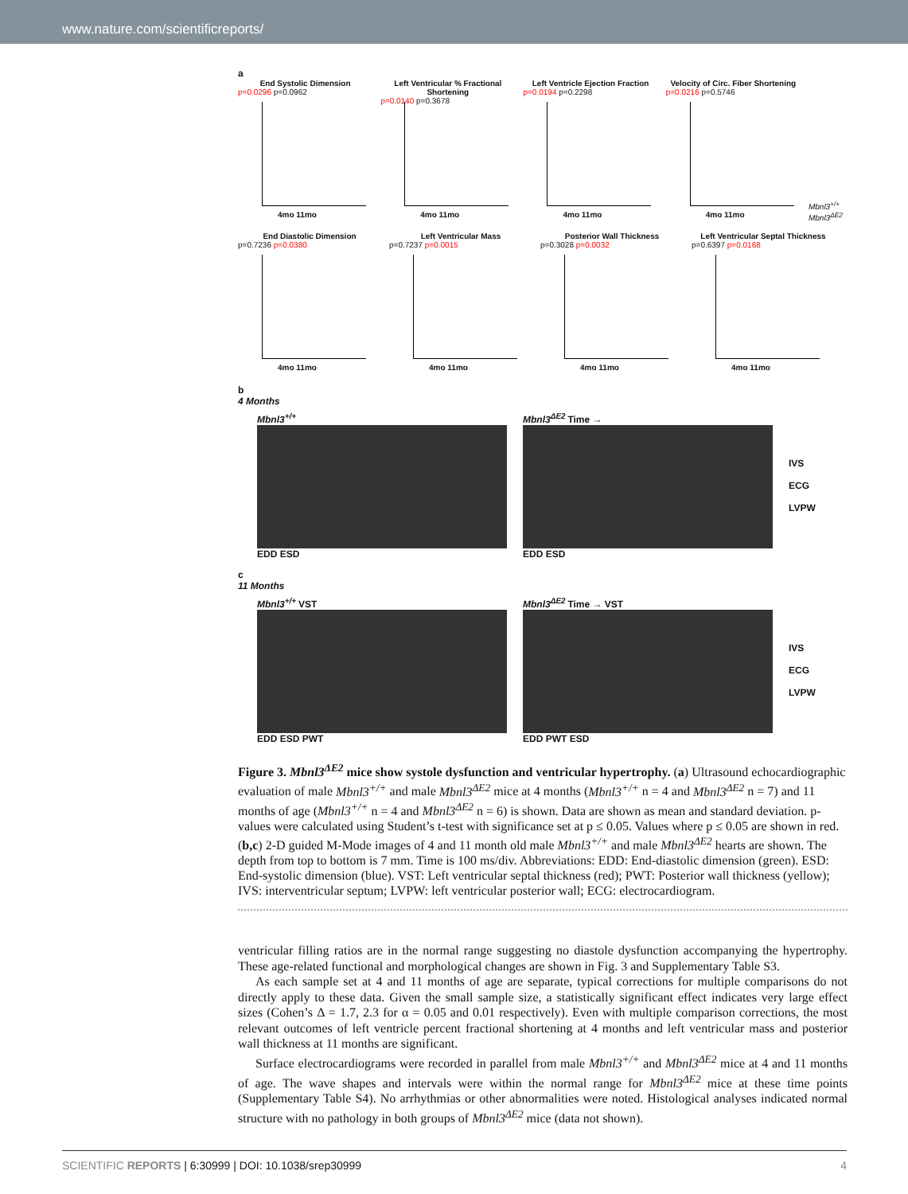www.nature.com/scientificreports/
a
End Systolic Dimension
p=0.0296 p=0.0962
4mo 11mo
Left Ventricular % Fractional Shortening
p=0.0140 p=0.3678
4mo 11mo
Left Ventricle Ejection Fraction
p=0.0194 p=0.2298
4mo 11mo
Velocity of Circ. Fiber Shortening
p=0.0216 p=0.5746
4mo 11mo
Mbnl3<sup>+/+</sup>
Mbnl3<sup>ΔE2</sup>
End Diastolic Dimension
p=0.7236 p=0.0380
4mo 11mo
Left Ventricular Mass
p=0.7237 p=0.0015
4mo 11mo
Posterior Wall Thickness
p=0.3028 p=0.0032
4mo 11mo
Left Ventricular Septal Thickness
p=0.6397 p=0.0168
4mo 11mo
b
4 Months
Mbnl3<sup>+/+</sup>
EDD ESD
Mbnl3<sup>ΔE2</sup> Time →
EDD ESD
IVS
ECG
LVPW
c
11 Months
Mbnl3<sup>+/+</sup> VST
EDD ESD PWT
Mbnl3<sup>ΔE2</sup> Time → VST
EDD PWT ESD
IVS
ECG
LVPW
Figure 3. Mbnl3<sup>ΔE2</sup> mice show systole dysfunction and ventricular hypertrophy. (a) Ultrasound echocardiographic evaluation of male Mbnl3<sup>+/+</sup> and male Mbnl3<sup>ΔE2</sup> mice at 4 months (Mbnl3<sup>+/+</sup> n = 4 and Mbnl3<sup>ΔE2</sup> n = 7) and 11 months of age (Mbnl3<sup>+/+</sup> n = 4 and Mbnl3<sup>ΔE2</sup> n = 6) is shown. Data are shown as mean and standard deviation. p-values were calculated using Student’s t-test with significance set at p ≤ 0.05. Values where p ≤ 0.05 are shown in red. (b,c) 2-D guided M-Mode images of 4 and 11 month old male Mbnl3<sup>+/+</sup> and male Mbnl3<sup>ΔE2</sup> hearts are shown. The depth from top to bottom is 7 mm. Time is 100 ms/div. Abbreviations: EDD: End-diastolic dimension (green). ESD: End-systolic dimension (blue). VST: Left ventricular septal thickness (red); PWT: Posterior wall thickness (yellow); IVS: interventricular septum; LVPW: left ventricular posterior wall; ECG: electrocardiogram.
ventricular filling ratios are in the normal range suggesting no diastole dysfunction accompanying the hypertrophy. These age-related functional and morphological changes are shown in Fig. 3 and Supplementary Table S3.
As each sample set at 4 and 11 months of age are separate, typical corrections for multiple comparisons do not directly apply to these data. Given the small sample size, a statistically significant effect indicates very large effect sizes (Cohen’s Δ = 1.7, 2.3 for α = 0.05 and 0.01 respectively). Even with multiple comparison corrections, the most relevant outcomes of left ventricle percent fractional shortening at 4 months and left ventricular mass and posterior wall thickness at 11 months are significant.
Surface electrocardiograms were recorded in parallel from male Mbnl3<sup>+/+</sup> and Mbnl3<sup>ΔE2</sup> mice at 4 and 11 months of age. The wave shapes and intervals were within the normal range for Mbnl3<sup>ΔE2</sup> mice at these time points (Supplementary Table S4). No arrhythmias or other abnormalities were noted. Histological analyses indicated normal structure with no pathology in both groups of Mbnl3<sup>ΔE2</sup> mice (data not shown).
SCIENTIFIC REPORTS | 6:30999 | DOI: 10.1038/srep30999 4